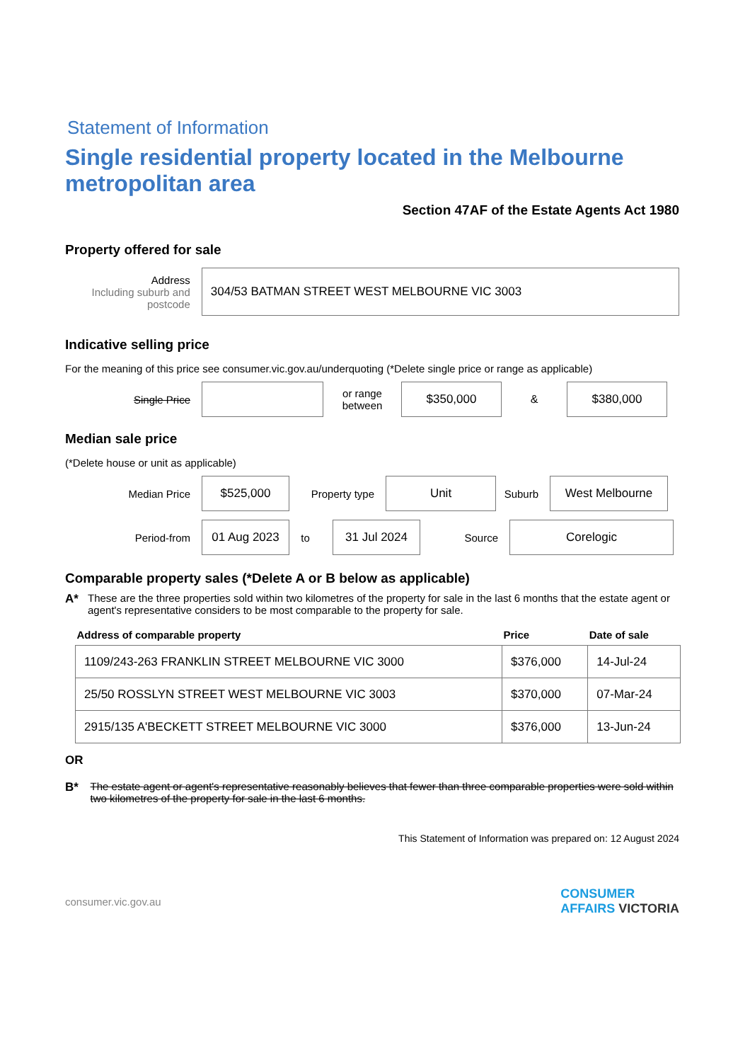Statement of Information
Single residential property located in the Melbourne metropolitan area
Section 47AF of the Estate Agents Act 1980
Property offered for sale
Address
Including suburb and postcode
304/53 BATMAN STREET WEST MELBOURNE VIC 3003
Indicative selling price
For the meaning of this price see consumer.vic.gov.au/underquoting (*Delete single price or range as applicable)
Single Price
or range between
$350,000
&
$380,000
Median sale price
(*Delete house or unit as applicable)
Median Price
$525,000
Property type
Unit
Suburb
West Melbourne
Period-from
01 Aug 2023
to
31 Jul 2024
Source
Corelogic
Comparable property sales (*Delete A or B below as applicable)
A* These are the three properties sold within two kilometres of the property for sale in the last 6 months that the estate agent or agent's representative considers to be most comparable to the property for sale.
| Address of comparable property | Price | Date of sale |
| --- | --- | --- |
| 1109/243-263 FRANKLIN STREET MELBOURNE VIC 3000 | $376,000 | 14-Jul-24 |
| 25/50 ROSSLYN STREET WEST MELBOURNE VIC 3003 | $370,000 | 07-Mar-24 |
| 2915/135 A'BECKETT STREET MELBOURNE VIC 3000 | $376,000 | 13-Jun-24 |
OR
B* The estate agent or agent's representative reasonably believes that fewer than three comparable properties were sold within two kilometres of the property for sale in the last 6 months.
This Statement of Information was prepared on: 12 August 2024
consumer.vic.gov.au CONSUMER
AFFAIRS VICTORIA